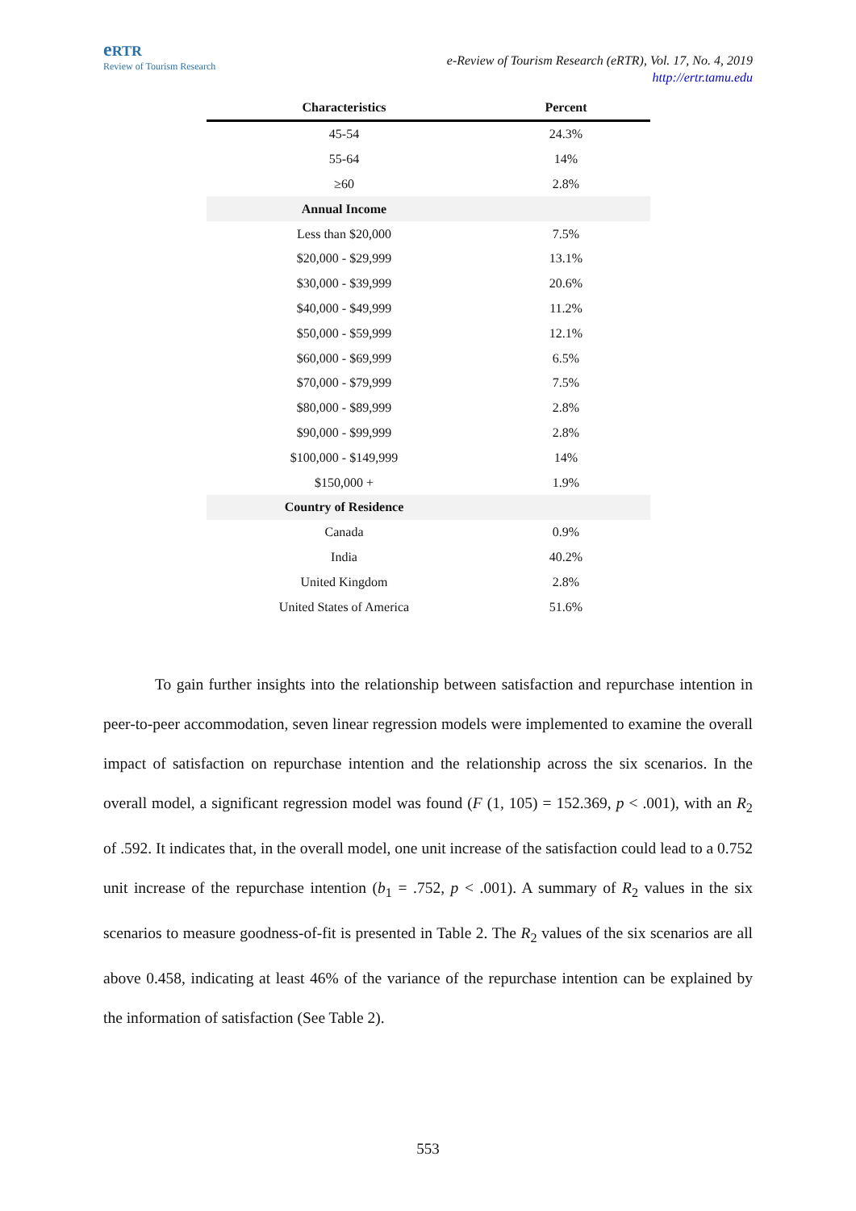eRTR
Review of Tourism Research
e-Review of Tourism Research (eRTR), Vol. 17, No. 4, 2019
http://ertr.tamu.edu
| Characteristics | Percent |
| --- | --- |
| 45-54 | 24.3% |
| 55-64 | 14% |
| ≥60 | 2.8% |
| Annual Income | |
| Less than $20,000 | 7.5% |
| $20,000 - $29,999 | 13.1% |
| $30,000 - $39,999 | 20.6% |
| $40,000 - $49,999 | 11.2% |
| $50,000 - $59,999 | 12.1% |
| $60,000 - $69,999 | 6.5% |
| $70,000 - $79,999 | 7.5% |
| $80,000 - $89,999 | 2.8% |
| $90,000 - $99,999 | 2.8% |
| $100,000 - $149,999 | 14% |
| $150,000 + | 1.9% |
| Country of Residence | |
| Canada | 0.9% |
| India | 40.2% |
| United Kingdom | 2.8% |
| United States of America | 51.6% |
To gain further insights into the relationship between satisfaction and repurchase intention in peer-to-peer accommodation, seven linear regression models were implemented to examine the overall impact of satisfaction on repurchase intention and the relationship across the six scenarios. In the overall model, a significant regression model was found (F (1, 105) = 152.369, p < .001), with an R<sub>2</sub> of .592. It indicates that, in the overall model, one unit increase of the satisfaction could lead to a 0.752 unit increase of the repurchase intention (b<sub>1</sub> = .752, p < .001). A summary of R<sub>2</sub> values in the six scenarios to measure goodness-of-fit is presented in Table 2. The R<sub>2</sub> values of the six scenarios are all above 0.458, indicating at least 46% of the variance of the repurchase intention can be explained by the information of satisfaction (See Table 2).
553